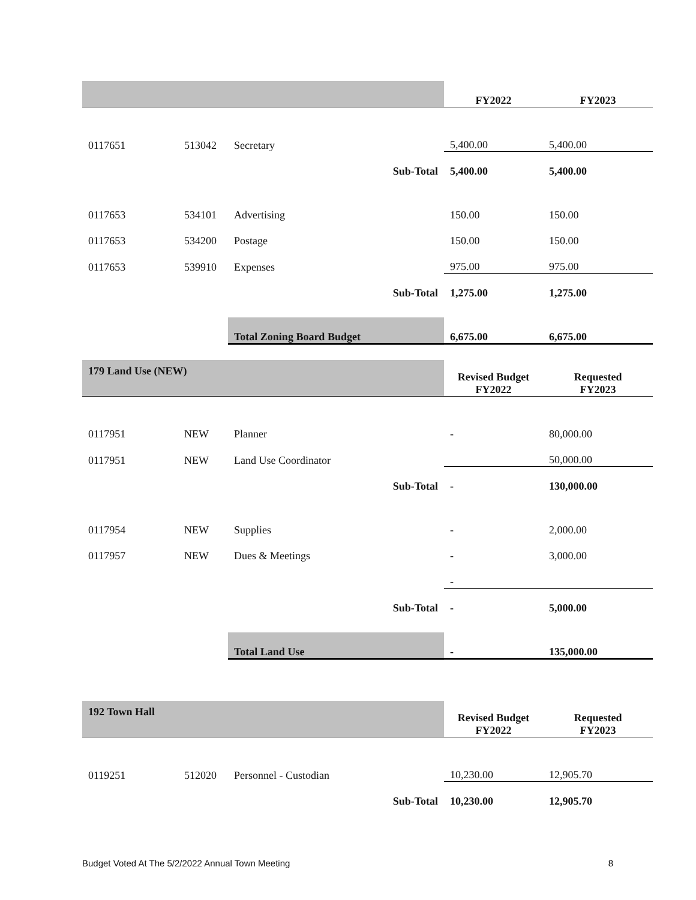| | | | FY2022 | FY2023 |
| 0117651 | 513042 | Secretary | 5,400.00 | 5,400.00 |
| | | Sub-Total | 5,400.00 | 5,400.00 |
| 0117653 | 534101 | Advertising | 150.00 | 150.00 |
| 0117653 | 534200 | Postage | 150.00 | 150.00 |
| 0117653 | 539910 | Expenses | 975.00 | 975.00 |
| | | Sub-Total | 1,275.00 | 1,275.00 |
| | | Total Zoning Board Budget | 6,675.00 | 6,675.00 |
| 179 Land Use (NEW) | | | Revised Budget FY2022 | Requested FY2023 |
| 0117951 | NEW | Planner | - | 80,000.00 |
| 0117951 | NEW | Land Use Coordinator | | 50,000.00 |
| | | Sub-Total | - | 130,000.00 |
| 0117954 | NEW | Supplies | - | 2,000.00 |
| 0117957 | NEW | Dues & Meetings | - | 3,000.00 |
| | | | - | |
| | | Sub-Total | - | 5,000.00 |
| | | Total Land Use | - | 135,000.00 |
| 192 Town Hall | | | Revised Budget FY2022 | Requested FY2023 |
| 0119251 | 512020 | Personnel - Custodian | 10,230.00 | 12,905.70 |
| | | Sub-Total | 10,230.00 | 12,905.70 |
Budget Voted At The 5/2/2022 Annual Town Meeting 8